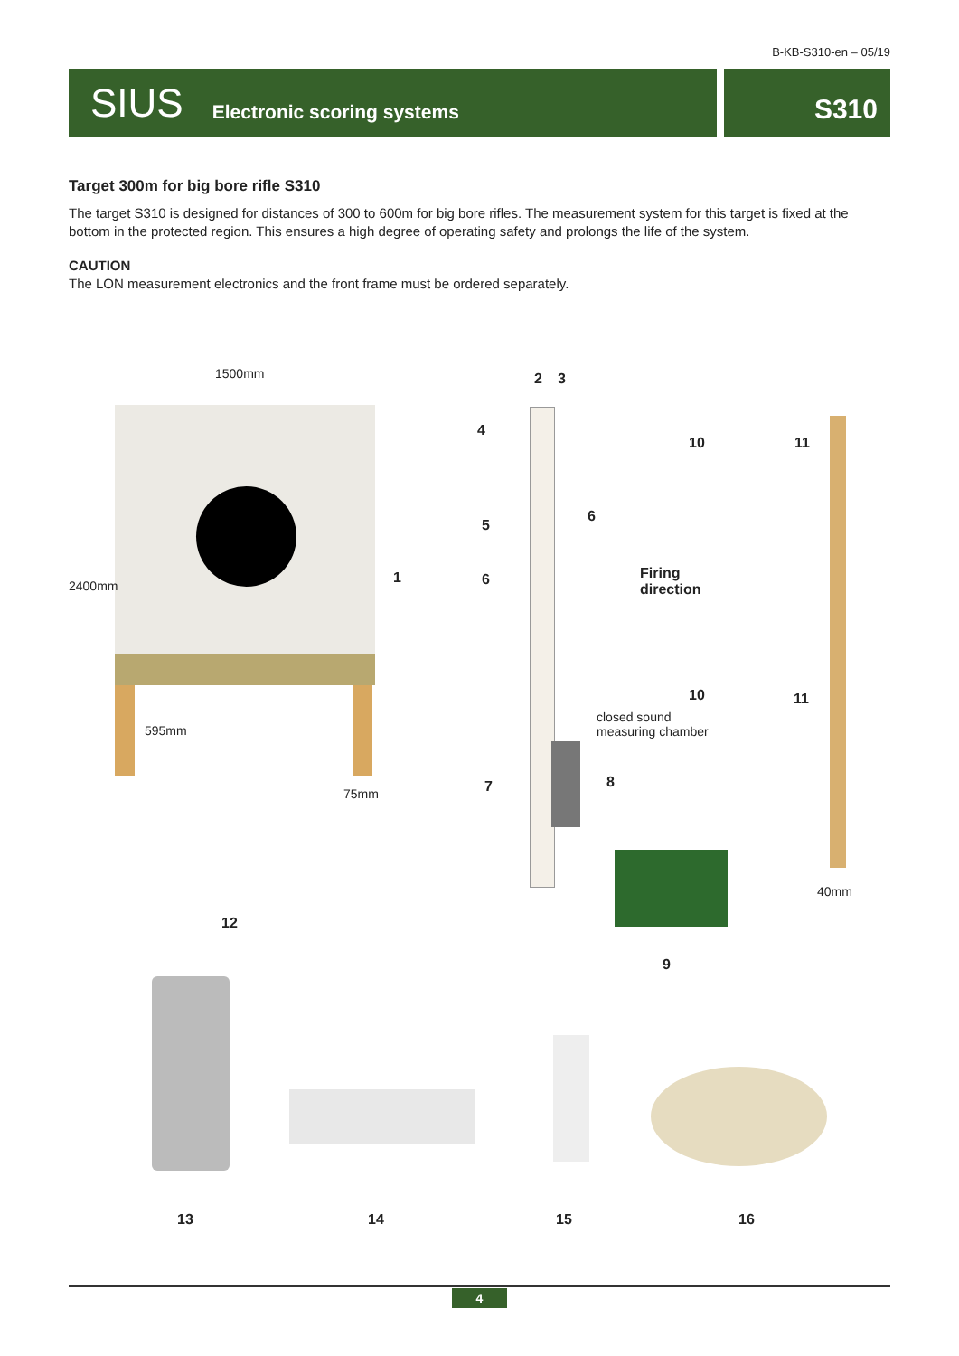B-KB-S310-en – 05/19
SIUS Electronic scoring systems
S310
Target 300m for big bore rifle S310
The target S310 is designed for distances of 300 to 600m for big bore rifles. The measurement system for this target is fixed at the bottom in the protected region. This ensures a high degree of operating safety and prolongs the life of the system.
CAUTION
The LON measurement electronics and the front frame must be ordered separately.
1500mm
2400mm
595mm
75mm
1
2 3
4
5
6
6 Firing
direction
10 11
10 11
closed sound
measuring chamber
7 8
40mm
12
9
13 14 15 16
4